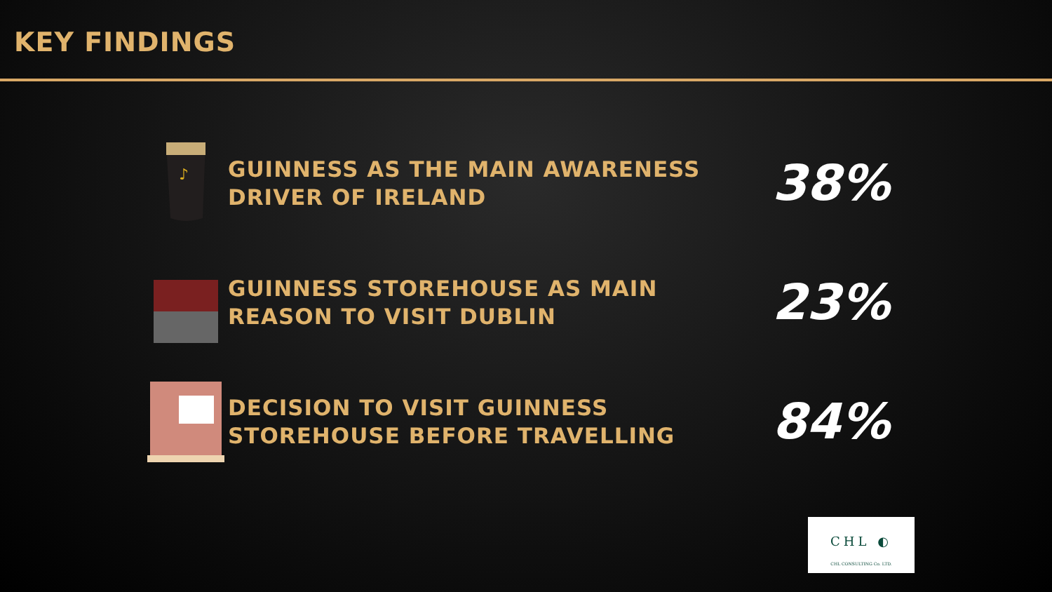KEY FINDINGS
♪
GUINNESS AS THE MAIN AWARENESS DRIVER OF IRELAND
38%
GUINNESS STOREHOUSE AS MAIN REASON TO VISIT DUBLIN
23%
DECISION TO VISIT GUINNESS STOREHOUSE BEFORE TRAVELLING
84%
CHL ◐
CHL CONSULTING Co. LTD.